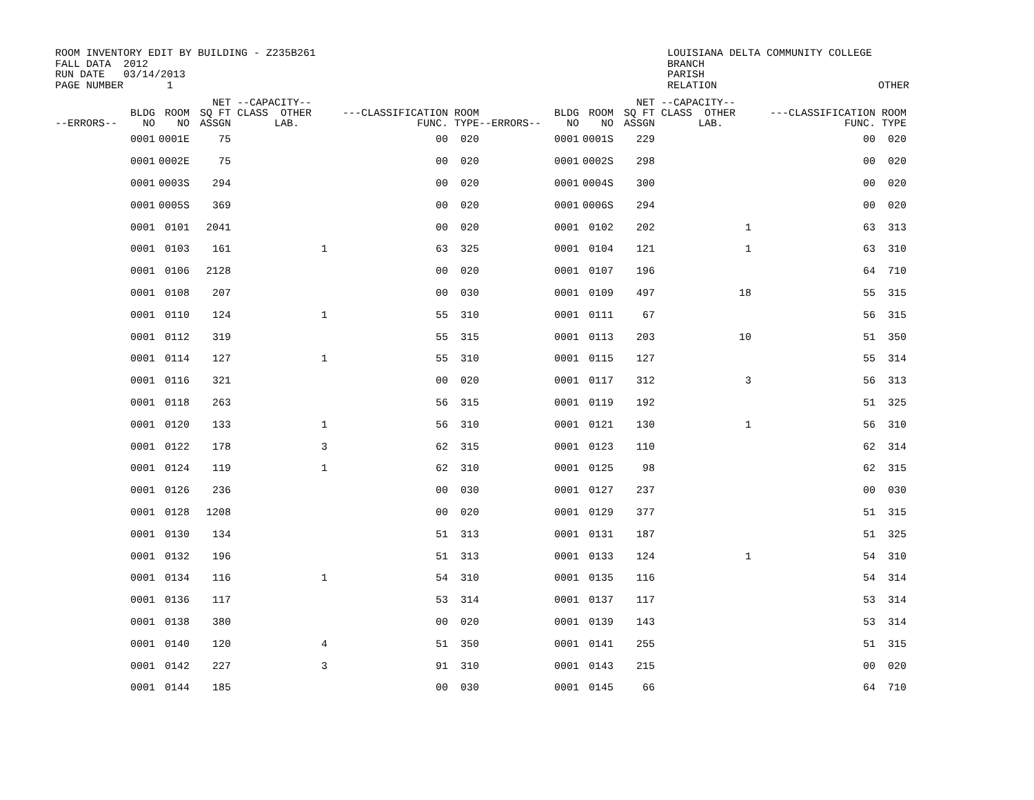ROOM INVENTORY EDIT BY BUILDING - Z235B261 FALL DATA 2012 RUN DATE 03/14/2013 PAGE NUMBER 1
LOUISIANA DELTA COMMUNITY COLLEGE BRANCH PARISH RELATION OTHER
| --ERRORS-- | BLDG NO | ROOM NO | NET SQ FT ASSGN | --CAPACITY-- CLASS OTHER LAB. | ---CLASSIFICATION FUNC. | ROOM TYPE | --ERRORS-- | BLDG NO | ROOM NO | NET SQ FT ASSGN | --CAPACITY-- CLASS OTHER LAB. | ---CLASSIFICATION FUNC. | ROOM TYPE |
| --- | --- | --- | --- | --- | --- | --- | --- | --- | --- | --- | --- | --- | --- |
| | 0001 | 0001E | 75 | | 00 | 020 | | 0001 | 0001S | 229 | | 00 | 020 |
| | 0001 | 0002E | 75 | | 00 | 020 | | 0001 | 0002S | 298 | | 00 | 020 |
| | 0001 | 0003S | 294 | | 00 | 020 | | 0001 | 0004S | 300 | | 00 | 020 |
| | 0001 | 0005S | 369 | | 00 | 020 | | 0001 | 0006S | 294 | | 00 | 020 |
| | 0001 | 0101 | 2041 | | 00 | 020 | | 0001 | 0102 | 202 | 1 | 63 | 313 |
| | 0001 | 0103 | 161 | 1 | 63 | 325 | | 0001 | 0104 | 121 | 1 | 63 | 310 |
| | 0001 | 0106 | 2128 | | 00 | 020 | | 0001 | 0107 | 196 | | 64 | 710 |
| | 0001 | 0108 | 207 | | 00 | 030 | | 0001 | 0109 | 497 | 18 | 55 | 315 |
| | 0001 | 0110 | 124 | 1 | 55 | 310 | | 0001 | 0111 | 67 | | 56 | 315 |
| | 0001 | 0112 | 319 | | 55 | 315 | | 0001 | 0113 | 203 | 10 | 51 | 350 |
| | 0001 | 0114 | 127 | 1 | 55 | 310 | | 0001 | 0115 | 127 | | 55 | 314 |
| | 0001 | 0116 | 321 | | 00 | 020 | | 0001 | 0117 | 312 | 3 | 56 | 313 |
| | 0001 | 0118 | 263 | | 56 | 315 | | 0001 | 0119 | 192 | | 51 | 325 |
| | 0001 | 0120 | 133 | 1 | 56 | 310 | | 0001 | 0121 | 130 | 1 | 56 | 310 |
| | 0001 | 0122 | 178 | 3 | 62 | 315 | | 0001 | 0123 | 110 | | 62 | 314 |
| | 0001 | 0124 | 119 | 1 | 62 | 310 | | 0001 | 0125 | 98 | | 62 | 315 |
| | 0001 | 0126 | 236 | | 00 | 030 | | 0001 | 0127 | 237 | | 00 | 030 |
| | 0001 | 0128 | 1208 | | 00 | 020 | | 0001 | 0129 | 377 | | 51 | 315 |
| | 0001 | 0130 | 134 | | 51 | 313 | | 0001 | 0131 | 187 | | 51 | 325 |
| | 0001 | 0132 | 196 | | 51 | 313 | | 0001 | 0133 | 124 | 1 | 54 | 310 |
| | 0001 | 0134 | 116 | 1 | 54 | 310 | | 0001 | 0135 | 116 | | 54 | 314 |
| | 0001 | 0136 | 117 | | 53 | 314 | | 0001 | 0137 | 117 | | 53 | 314 |
| | 0001 | 0138 | 380 | | 00 | 020 | | 0001 | 0139 | 143 | | 53 | 314 |
| | 0001 | 0140 | 120 | 4 | 51 | 350 | | 0001 | 0141 | 255 | | 51 | 315 |
| | 0001 | 0142 | 227 | 3 | 91 | 310 | | 0001 | 0143 | 215 | | 00 | 020 |
| | 0001 | 0144 | 185 | | 00 | 030 | | 0001 | 0145 | 66 | | 64 | 710 |